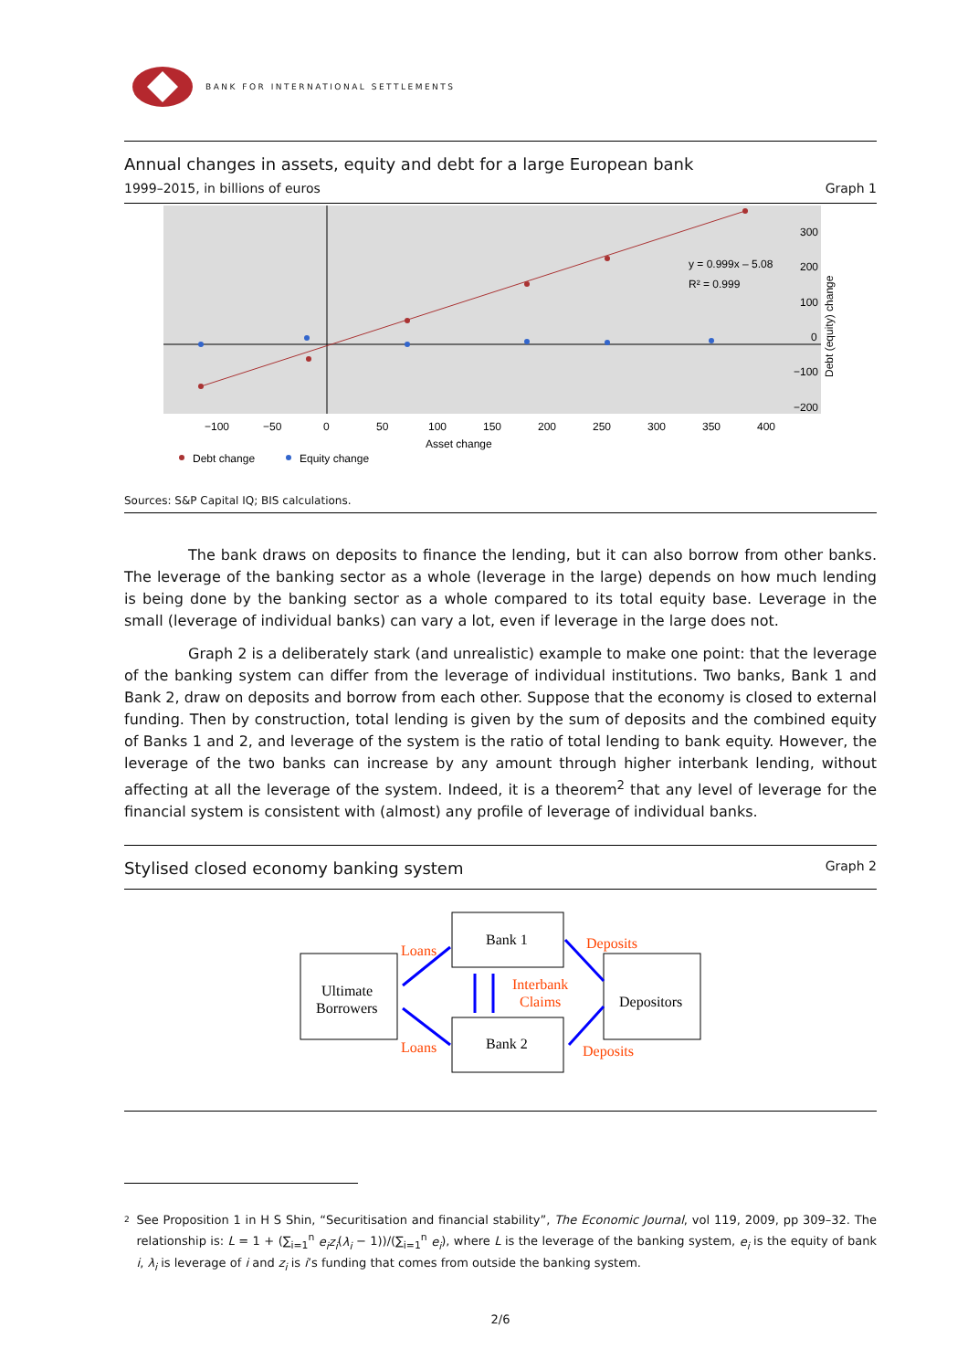BANK FOR INTERNATIONAL SETTLEMENTS
Annual changes in assets, equity and debt for a large European bank
1999–2015, in billions of euros Graph 1
y = 0.999x – 5.08
R² = 0.999
300
200
100
0
−100
−200
Debt (equity) change
−100
−50
0
50
100
150
200
250
300
350
400
Asset change
Debt change
Equity change
Sources: S&P Capital IQ; BIS calculations.
The bank draws on deposits to finance the lending, but it can also borrow from other banks. The leverage of the banking sector as a whole (leverage in the large) depends on how much lending is being done by the banking sector as a whole compared to its total equity base. Leverage in the small (leverage of individual banks) can vary a lot, even if leverage in the large does not.
Graph 2 is a deliberately stark (and unrealistic) example to make one point: that the leverage of the banking system can differ from the leverage of individual institutions. Two banks, Bank 1 and Bank 2, draw on deposits and borrow from each other. Suppose that the economy is closed to external funding. Then by construction, total lending is given by the sum of deposits and the combined equity of Banks 1 and 2, and leverage of the system is the ratio of total lending to bank equity. However, the leverage of the two banks can increase by any amount through higher interbank lending, without affecting at all the leverage of the system. Indeed, it is a theorem<sup>2</sup> that any level of leverage for the financial system is consistent with (almost) any profile of leverage of individual banks.
Stylised closed economy banking system Graph 2
Ultimate
Borrowers
Bank 1
Bank 2
Depositors
Loans
Loans
Deposits
Deposits
Interbank
Claims
<sup>2</sup> See Proposition 1 in H S Shin, “Securitisation and financial stability”, The Economic Journal, vol 119, 2009, pp 309–32. The relationship is: L = 1 + (∑<sub>i=1</sub><sup>n</sup> e<sub>i</sub>z<sub>i</sub>(λ<sub>i</sub> − 1))/(∑<sub>i=1</sub><sup>n</sup> e<sub>i</sub>), where L is the leverage of the banking system, e<sub>i</sub> is the equity of bank i, λ<sub>i</sub> is leverage of i and z<sub>i</sub> is i’s funding that comes from outside the banking system.
2/6